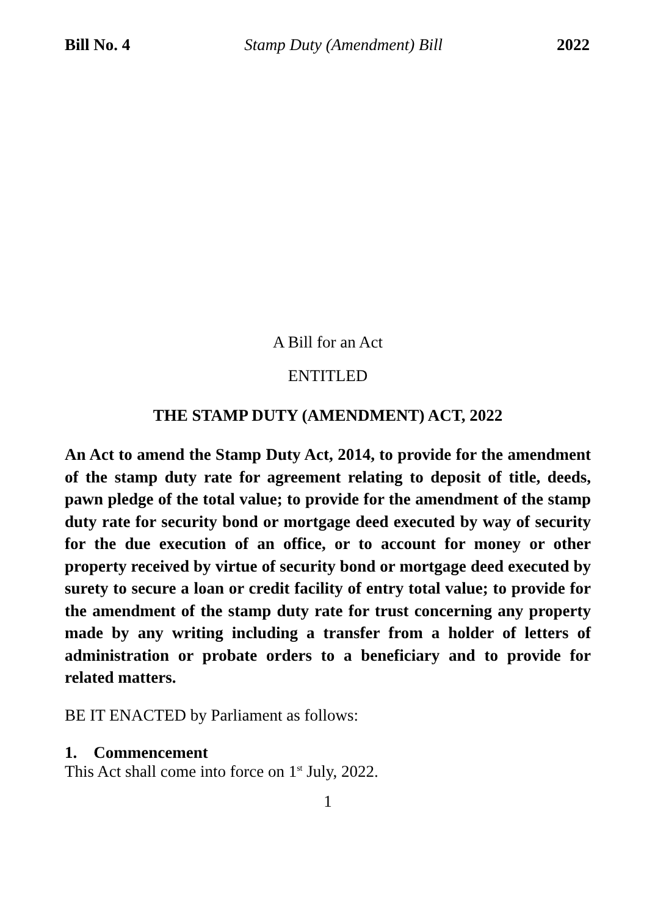Bill No. 4 Stamp Duty (Amendment) Bill 2022
A Bill for an Act
ENTITLED
THE STAMP DUTY (AMENDMENT) ACT, 2022
An Act to amend the Stamp Duty Act, 2014, to provide for the amendment of the stamp duty rate for agreement relating to deposit of title, deeds, pawn pledge of the total value; to provide for the amendment of the stamp duty rate for security bond or mortgage deed executed by way of security for the due execution of an office, or to account for money or other property received by virtue of security bond or mortgage deed executed by surety to secure a loan or credit facility of entry total value; to provide for the amendment of the stamp duty rate for trust concerning any property made by any writing including a transfer from a holder of letters of administration or probate orders to a beneficiary and to provide for related matters.
BE IT ENACTED by Parliament as follows:
1. Commencement
This Act shall come into force on 1<sup>st</sup> July, 2022.
1